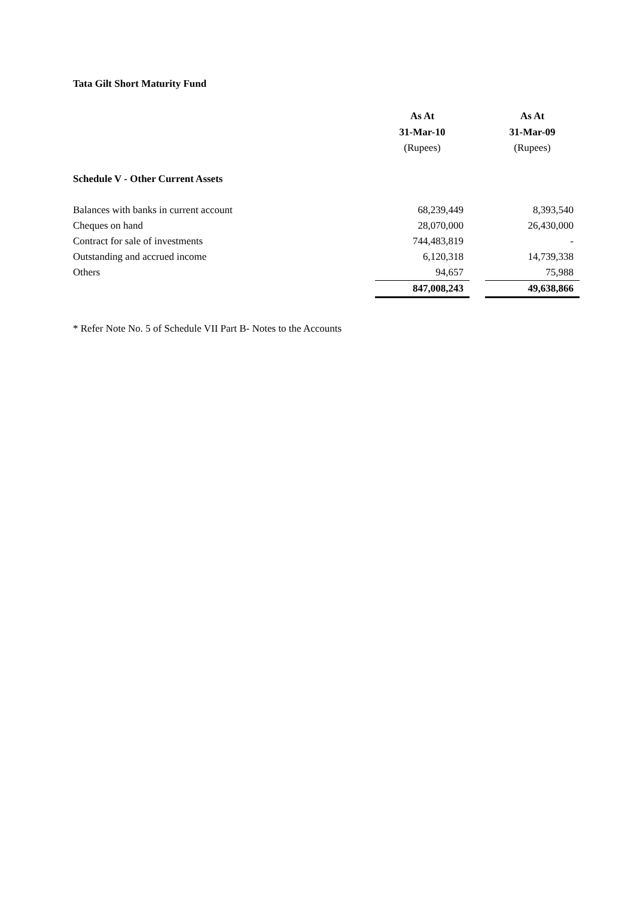Tata Gilt Short Maturity Fund
| | As At | | As At |
| --- | --- | --- | --- |
| | 31-Mar-10 | | 31-Mar-09 |
| | (Rupees) | | (Rupees) |
| Schedule V - Other Current Assets | | | |
| Balances with banks in current account | 68,239,449 | | 8,393,540 |
| Cheques on hand | 28,070,000 | | 26,430,000 |
| Contract for sale of investments | 744,483,819 | | - |
| Outstanding and accrued income | 6,120,318 | | 14,739,338 |
| Others | 94,657 | | 75,988 |
| | 847,008,243 | | 49,638,866 |
* Refer Note No. 5 of Schedule VII Part B- Notes to the Accounts